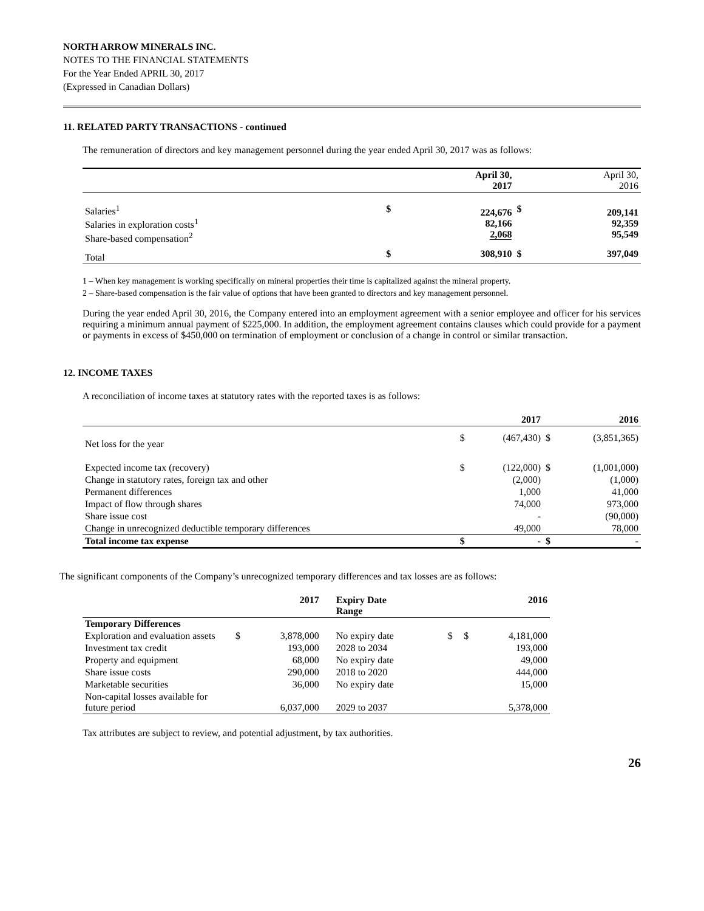NORTH ARROW MINERALS INC.
NOTES TO THE FINANCIAL STATEMENTS
For the Year Ended APRIL 30, 2017
(Expressed in Canadian Dollars)
11. RELATED PARTY TRANSACTIONS - continued
The remuneration of directors and key management personnel during the year ended April 30, 2017 was as follows:
| | | April 30, 2017 | | April 30, 2016 |
| --- | --- | --- | --- | --- |
| Salaries<sup>1</sup> Salaries in exploration costs<sup>1</sup> Share-based compensation<sup>2</sup> | $ | 224,676 82,166 2,068 | $ | 209,141 92,359 95,549 |
| Total | $ | 308,910 | $ | 397,049 |
1 – When key management is working specifically on mineral properties their time is capitalized against the mineral property.
2 – Share-based compensation is the fair value of options that have been granted to directors and key management personnel.
During the year ended April 30, 2016, the Company entered into an employment agreement with a senior employee and officer for his services requiring a minimum annual payment of $225,000. In addition, the employment agreement contains clauses which could provide for a payment or payments in excess of $450,000 on termination of employment or conclusion of a change in control or similar transaction.
12. INCOME TAXES
A reconciliation of income taxes at statutory rates with the reported taxes is as follows:
| | | 2017 | | 2016 |
| --- | --- | --- | --- | --- |
| Net loss for the year | $ | (467,430) | $ | (3,851,365) |
| Expected income tax (recovery) | $ | (122,000) | $ | (1,001,000) |
| Change in statutory rates, foreign tax and other | | (2,000) | | (1,000) |
| Permanent differences | | 1,000 | | 41,000 |
| Impact of flow through shares | | 74,000 | | 973,000 |
| Share issue cost | | - | | (90,000) |
| Change in unrecognized deductible temporary differences | | 49,000 | | 78,000 |
| Total income tax expense | $ | - | $ | - |
The significant components of the Company’s unrecognized temporary differences and tax losses are as follows:
| | | 2017 | Expiry Date Range | | | 2016 |
| --- | --- | --- | --- | --- | --- | --- |
| Temporary Differences | | | | | | |
| Exploration and evaluation assets | $ | 3,878,000 | No expiry date | $ | $ | 4,181,000 |
| Investment tax credit | | 193,000 | 2028 to 2034 | | | 193,000 |
| Property and equipment | | 68,000 | No expiry date | | | 49,000 |
| Share issue costs | | 290,000 | 2018 to 2020 | | | 444,000 |
| Marketable securities | | 36,000 | No expiry date | | | 15,000 |
| Non-capital losses available for future period | | 6,037,000 | 2029 to 2037 | | | 5,378,000 |
Tax attributes are subject to review, and potential adjustment, by tax authorities.
26